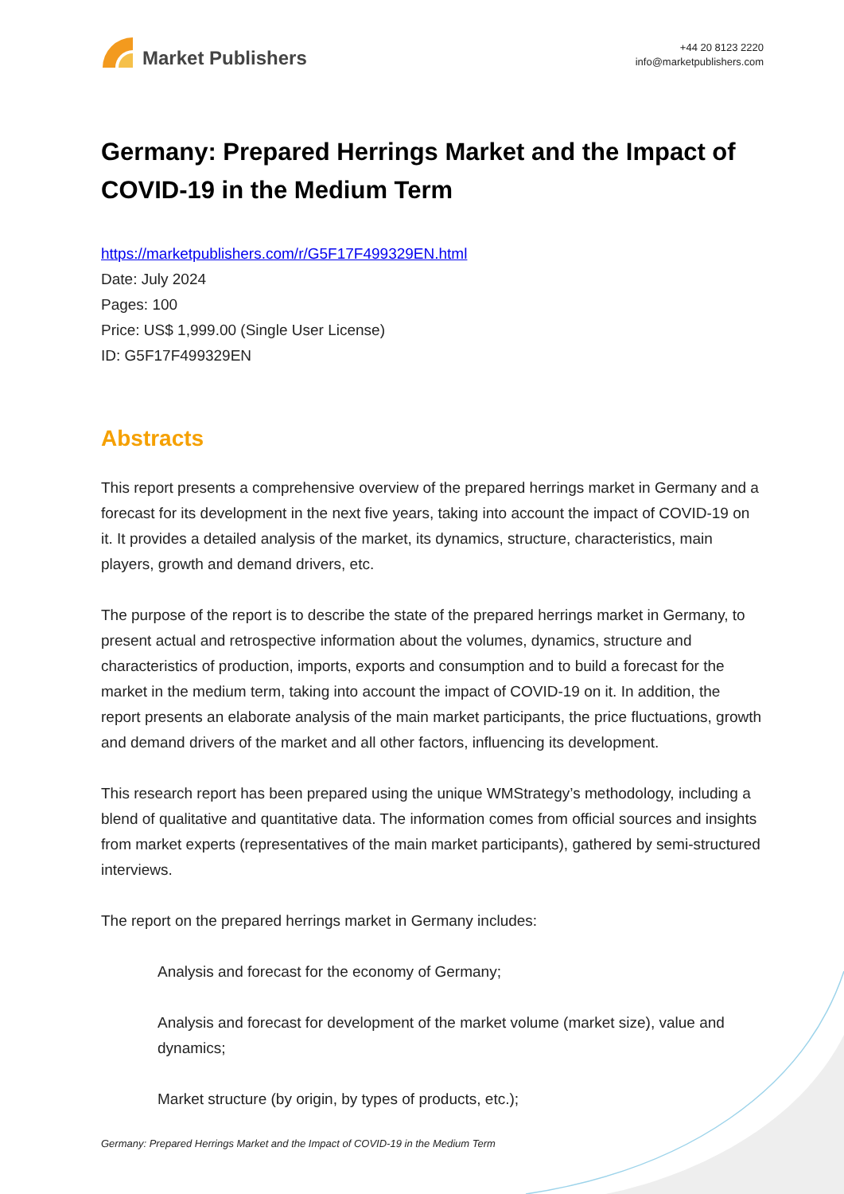Market Publishers
+44 20 8123 2220
info@marketpublishers.com
Germany: Prepared Herrings Market and the Impact of COVID-19 in the Medium Term
https://marketpublishers.com/r/G5F17F499329EN.html
Date: July 2024
Pages: 100
Price: US$ 1,999.00 (Single User License)
ID: G5F17F499329EN
Abstracts
This report presents a comprehensive overview of the prepared herrings market in Germany and a forecast for its development in the next five years, taking into account the impact of COVID-19 on it. It provides a detailed analysis of the market, its dynamics, structure, characteristics, main players, growth and demand drivers, etc.
The purpose of the report is to describe the state of the prepared herrings market in Germany, to present actual and retrospective information about the volumes, dynamics, structure and characteristics of production, imports, exports and consumption and to build a forecast for the market in the medium term, taking into account the impact of COVID-19 on it. In addition, the report presents an elaborate analysis of the main market participants, the price fluctuations, growth and demand drivers of the market and all other factors, influencing its development.
This research report has been prepared using the unique WMStrategy’s methodology, including a blend of qualitative and quantitative data. The information comes from official sources and insights from market experts (representatives of the main market participants), gathered by semi-structured interviews.
The report on the prepared herrings market in Germany includes:
Analysis and forecast for the economy of Germany;
Analysis and forecast for development of the market volume (market size), value and dynamics;
Market structure (by origin, by types of products, etc.);
Germany: Prepared Herrings Market and the Impact of COVID-19 in the Medium Term